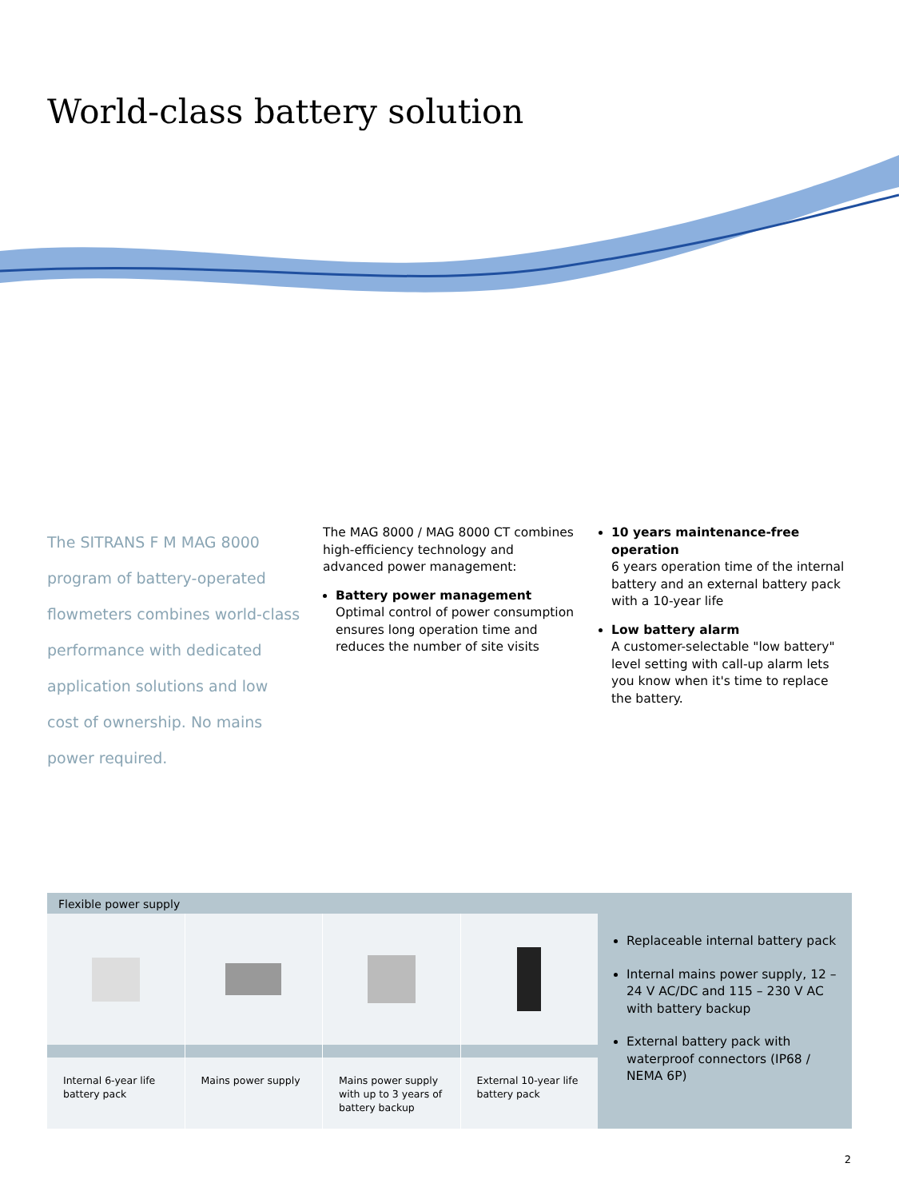World-class battery solution
The SITRANS F M MAG 8000 program of battery-operated flowmeters combines world-class performance with dedicated application solutions and low cost of ownership. No mains power required.
The MAG 8000 / MAG 8000 CT combines high-efficiency technology and advanced power management:
Battery power management
Optimal control of power consumption ensures long operation time and reduces the number of site visits
10 years maintenance-free operation
6 years operation time of the internal battery and an external battery pack with a 10-year life
Low battery alarm
A customer-selectable "low battery" level setting with call-up alarm lets you know when it's time to replace the battery.
Flexible power supply
Internal 6-year life battery pack
Mains power supply
Mains power supply with up to 3 years of battery backup
External 10-year life battery pack
Replaceable internal battery pack
Internal mains power supply, 12 – 24 V AC/DC and 115 – 230 V AC with battery backup
External battery pack with waterproof connectors (IP68 / NEMA 6P)
2